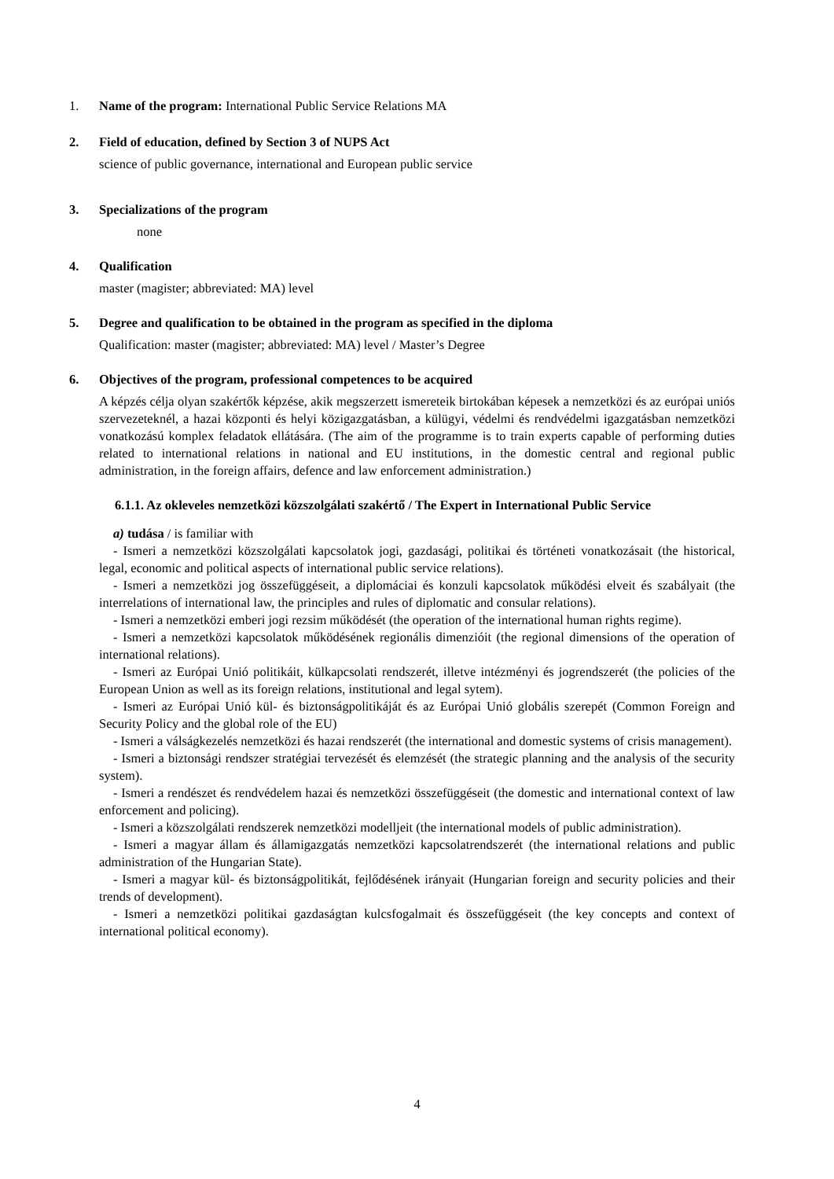1. Name of the program: International Public Service Relations MA
2. Field of education, defined by Section 3 of NUPS Act
science of public governance, international and European public service
3. Specializations of the program
none
4. Qualification
master (magister; abbreviated: MA) level
5. Degree and qualification to be obtained in the program as specified in the diploma
Qualification: master (magister; abbreviated: MA) level / Master’s Degree
6. Objectives of the program, professional competences to be acquired
A képzés célja olyan szakértők képzése, akik megszerzett ismereteik birtokában képesek a nemzetközi és az európai uniós szervezeteknél, a hazai központi és helyi közigazgatásban, a külügyi, védelmi és rendvédelmi igazgatásban nemzetközi vonatkozású komplex feladatok ellátására. (The aim of the programme is to train experts capable of performing duties related to international relations in national and EU institutions, in the domestic central and regional public administration, in the foreign affairs, defence and law enforcement administration.)
6.1.1. Az okleveles nemzetközi közszolgálati szakértő / The Expert in International Public Service
a) tudása / is familiar with
- Ismeri a nemzetközi közszolgálati kapcsolatok jogi, gazdasági, politikai és történeti vonatkozásait (the historical, legal, economic and political aspects of international public service relations).
- Ismeri a nemzetközi jog összefüggéseit, a diplomáciai és konzuli kapcsolatok működési elveit és szabályait (the interrelations of international law, the principles and rules of diplomatic and consular relations).
- Ismeri a nemzetközi emberi jogi rezsim működését (the operation of the international human rights regime).
- Ismeri a nemzetközi kapcsolatok működésének regionális dimenzióit (the regional dimensions of the operation of international relations).
- Ismeri az Európai Unió politikáit, külkapcsolati rendszerét, illetve intézményi és jogrendszerét (the policies of the European Union as well as its foreign relations, institutional and legal sytem).
- Ismeri az Európai Unió kül- és biztonságpolitikáját és az Európai Unió globális szerepét (Common Foreign and Security Policy and the global role of the EU)
- Ismeri a válságkezelés nemzetközi és hazai rendszerét (the international and domestic systems of crisis management).
- Ismeri a biztonsági rendszer stratégiai tervezését és elemzését (the strategic planning and the analysis of the security system).
- Ismeri a rendészet és rendvédelem hazai és nemzetközi összefüggéseit (the domestic and international context of law enforcement and policing).
- Ismeri a közszolgálati rendszerek nemzetközi modelljeit (the international models of public administration).
- Ismeri a magyar állam és államigazgatás nemzetközi kapcsolatrendszerét (the international relations and public administration of the Hungarian State).
- Ismeri a magyar kül- és biztonságpolitikát, fejlődésének irányait (Hungarian foreign and security policies and their trends of development).
- Ismeri a nemzetközi politikai gazdaságtan kulcsfogalmait és összefüggéseit (the key concepts and context of international political economy).
4